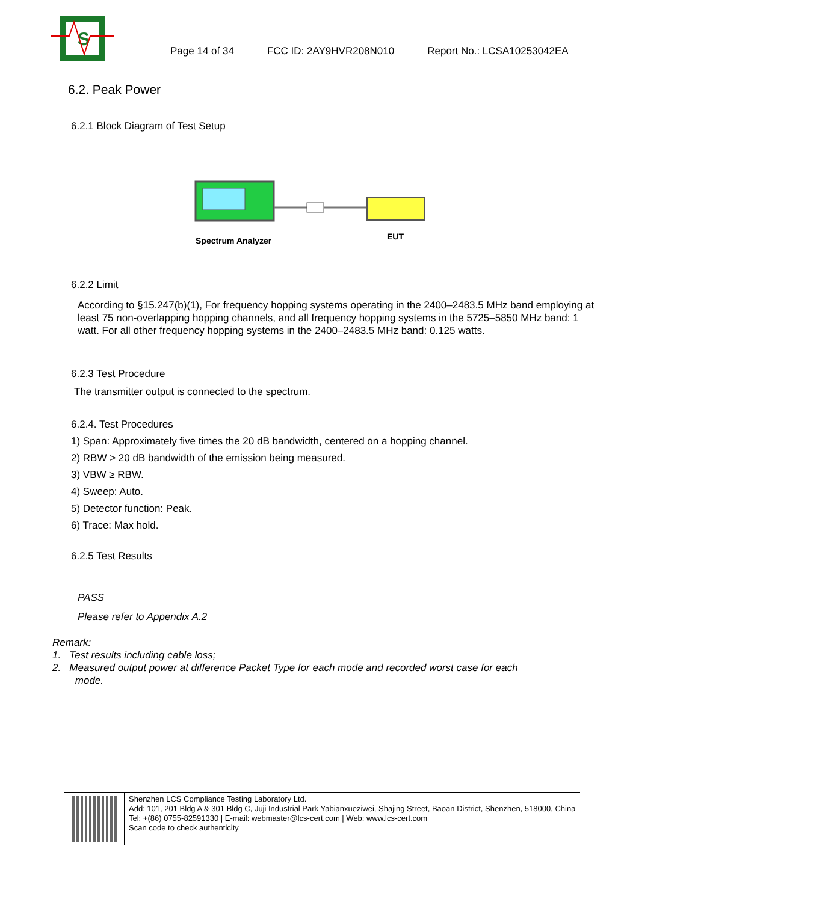S
Page 14 of 34 FCC ID: 2AY9HVR208N010 Report No.: LCSA10253042EA
6.2. Peak Power
6.2.1 Block Diagram of Test Setup
Spectrum Analyzer
EUT
6.2.2 Limit
According to §15.247(b)(1), For frequency hopping systems operating in the 2400–2483.5 MHz band employing at least 75 non-overlapping hopping channels, and all frequency hopping systems in the 5725–5850 MHz band: 1 watt. For all other frequency hopping systems in the 2400–2483.5 MHz band: 0.125 watts.
6.2.3 Test Procedure
The transmitter output is connected to the spectrum.
6.2.4. Test Procedures
1) Span: Approximately five times the 20 dB bandwidth, centered on a hopping channel.
2) RBW > 20 dB bandwidth of the emission being measured.
3) VBW ≥ RBW.
4) Sweep: Auto.
5) Detector function: Peak.
6) Trace: Max hold.
6.2.5 Test Results
PASS
Please refer to Appendix A.2
Remark:
1. Test results including cable loss;
2. Measured output power at difference Packet Type for each mode and recorded worst case for each
mode.
Shenzhen LCS Compliance Testing Laboratory Ltd.
Add: 101, 201 Bldg A & 301 Bldg C, Juji Industrial Park Yabianxueziwei, Shajing Street, Baoan District, Shenzhen, 518000, China
Tel: +(86) 0755-82591330 | E-mail: webmaster@lcs-cert.com | Web: www.lcs-cert.com
Scan code to check authenticity